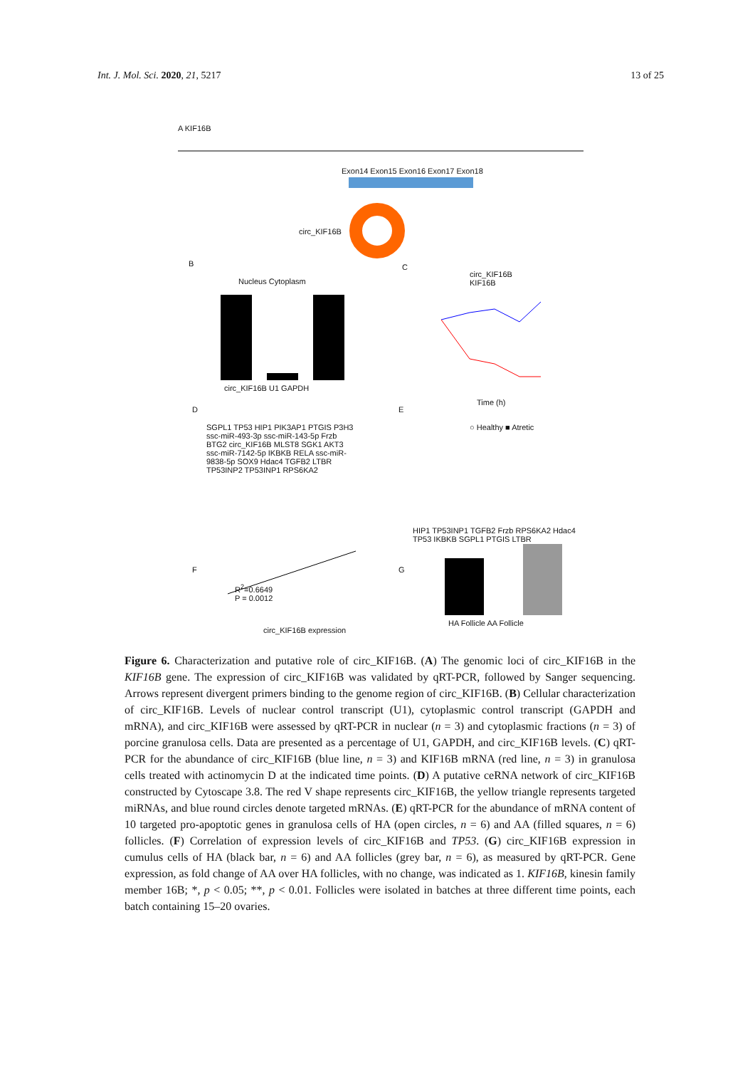Int. J. Mol. Sci. 2020, 21, 5217 13 of 25
A KIF16B
Exon14 Exon15 Exon16 Exon17 Exon18
circ_KIF16B
B
Nucleus Cytoplasm
circ_KIF16B U1 GAPDH
C
circ_KIF16B
KIF16B
Time (h)
D
SGPL1 TP53 HIP1 PIK3AP1 PTGIS P3H3 ssc-miR-493-3p ssc-miR-143-5p Frzb BTG2 circ_KIF16B MLST8 SGK1 AKT3 ssc-miR-7142-5p IKBKB RELA ssc-miR-9838-5p SOX9 Hdac4 TGFB2 LTBR TP53INP2 TP53INP1 RPS6KA2
E
○ Healthy ■ Atretic
HIP1 TP53INP1 TGFB2 Frzb RPS6KA2 Hdac4 TP53 IKBKB SGPL1 PTGIS LTBR
F
R<sup>2</sup>=0.6649
P = 0.0012
circ_KIF16B expression
G
HA Follicle AA Follicle
Figure 6. Characterization and putative role of circ_KIF16B. (A) The genomic loci of circ_KIF16B in the KIF16B gene. The expression of circ_KIF16B was validated by qRT-PCR, followed by Sanger sequencing. Arrows represent divergent primers binding to the genome region of circ_KIF16B. (B) Cellular characterization of circ_KIF16B. Levels of nuclear control transcript (U1), cytoplasmic control transcript (GAPDH and mRNA), and circ_KIF16B were assessed by qRT-PCR in nuclear (n = 3) and cytoplasmic fractions (n = 3) of porcine granulosa cells. Data are presented as a percentage of U1, GAPDH, and circ_KIF16B levels. (C) qRT-PCR for the abundance of circ_KIF16B (blue line, n = 3) and KIF16B mRNA (red line, n = 3) in granulosa cells treated with actinomycin D at the indicated time points. (D) A putative ceRNA network of circ_KIF16B constructed by Cytoscape 3.8. The red V shape represents circ_KIF16B, the yellow triangle represents targeted miRNAs, and blue round circles denote targeted mRNAs. (E) qRT-PCR for the abundance of mRNA content of 10 targeted pro-apoptotic genes in granulosa cells of HA (open circles, n = 6) and AA (filled squares, n = 6) follicles. (F) Correlation of expression levels of circ_KIF16B and TP53. (G) circ_KIF16B expression in cumulus cells of HA (black bar, n = 6) and AA follicles (grey bar, n = 6), as measured by qRT-PCR. Gene expression, as fold change of AA over HA follicles, with no change, was indicated as 1. KIF16B, kinesin family member 16B; *, p < 0.05; **, p < 0.01. Follicles were isolated in batches at three different time points, each batch containing 15–20 ovaries.